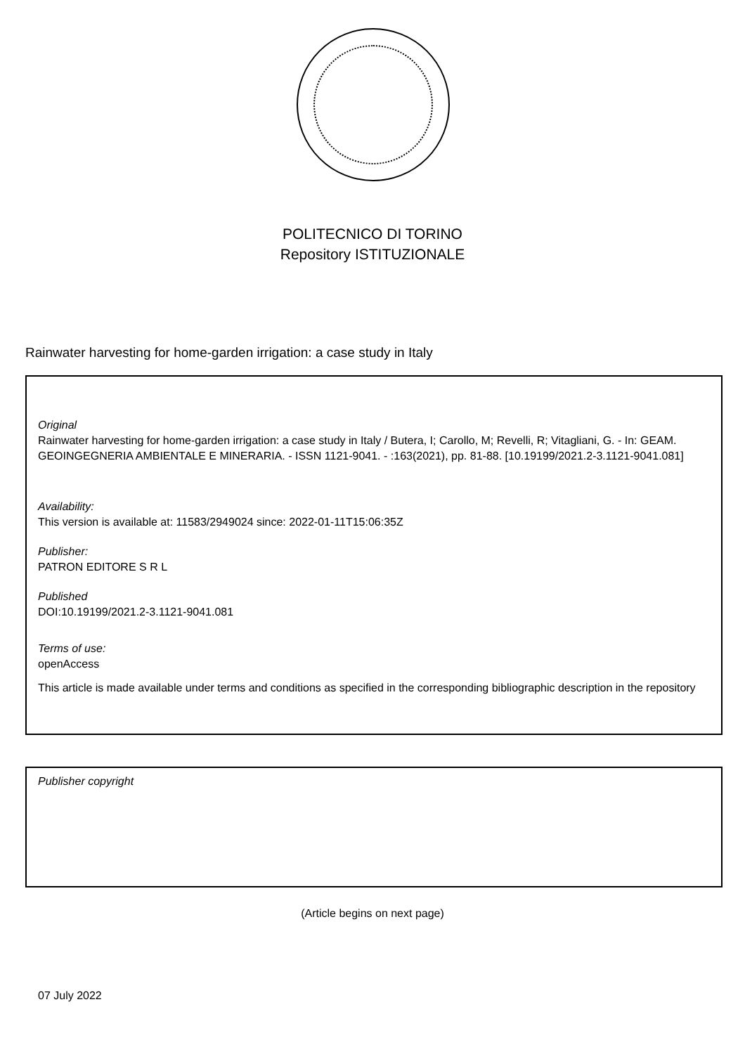POLITECNICO DI TORINO
Repository ISTITUZIONALE
Rainwater harvesting for home-garden irrigation: a case study in Italy
Original
Rainwater harvesting for home-garden irrigation: a case study in Italy / Butera, I; Carollo, M; Revelli, R; Vitagliani, G. - In: GEAM. GEOINGEGNERIA AMBIENTALE E MINERARIA. - ISSN 1121-9041. - :163(2021), pp. 81-88. [10.19199/2021.2-3.1121-9041.081]
Availability:
This version is available at: 11583/2949024 since: 2022-01-11T15:06:35Z
Publisher:
PATRON EDITORE S R L
Published
DOI:10.19199/2021.2-3.1121-9041.081
Terms of use:
openAccess
This article is made available under terms and conditions as specified in the corresponding bibliographic description in the repository
Publisher copyright
(Article begins on next page)
07 July 2022